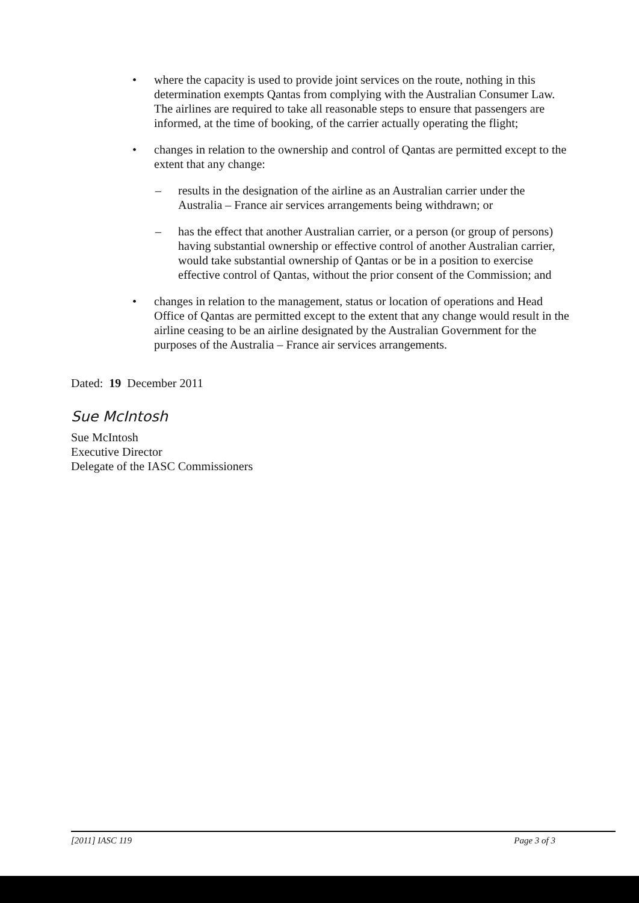• where the capacity is used to provide joint services on the route, nothing in this determination exempts Qantas from complying with the Australian Consumer Law. The airlines are required to take all reasonable steps to ensure that passengers are informed, at the time of booking, of the carrier actually operating the flight;
• changes in relation to the ownership and control of Qantas are permitted except to the extent that any change:
– results in the designation of the airline as an Australian carrier under the Australia – France air services arrangements being withdrawn; or
– has the effect that another Australian carrier, or a person (or group of persons) having substantial ownership or effective control of another Australian carrier, would take substantial ownership of Qantas or be in a position to exercise effective control of Qantas, without the prior consent of the Commission; and
• changes in relation to the management, status or location of operations and Head Office of Qantas are permitted except to the extent that any change would result in the airline ceasing to be an airline designated by the Australian Government for the purposes of the Australia – France air services arrangements.
Dated: 19 December 2011
Sue McIntosh
Sue McIntosh
Executive Director
Delegate of the IASC Commissioners
[2011] IASC 119 Page 3 of 3